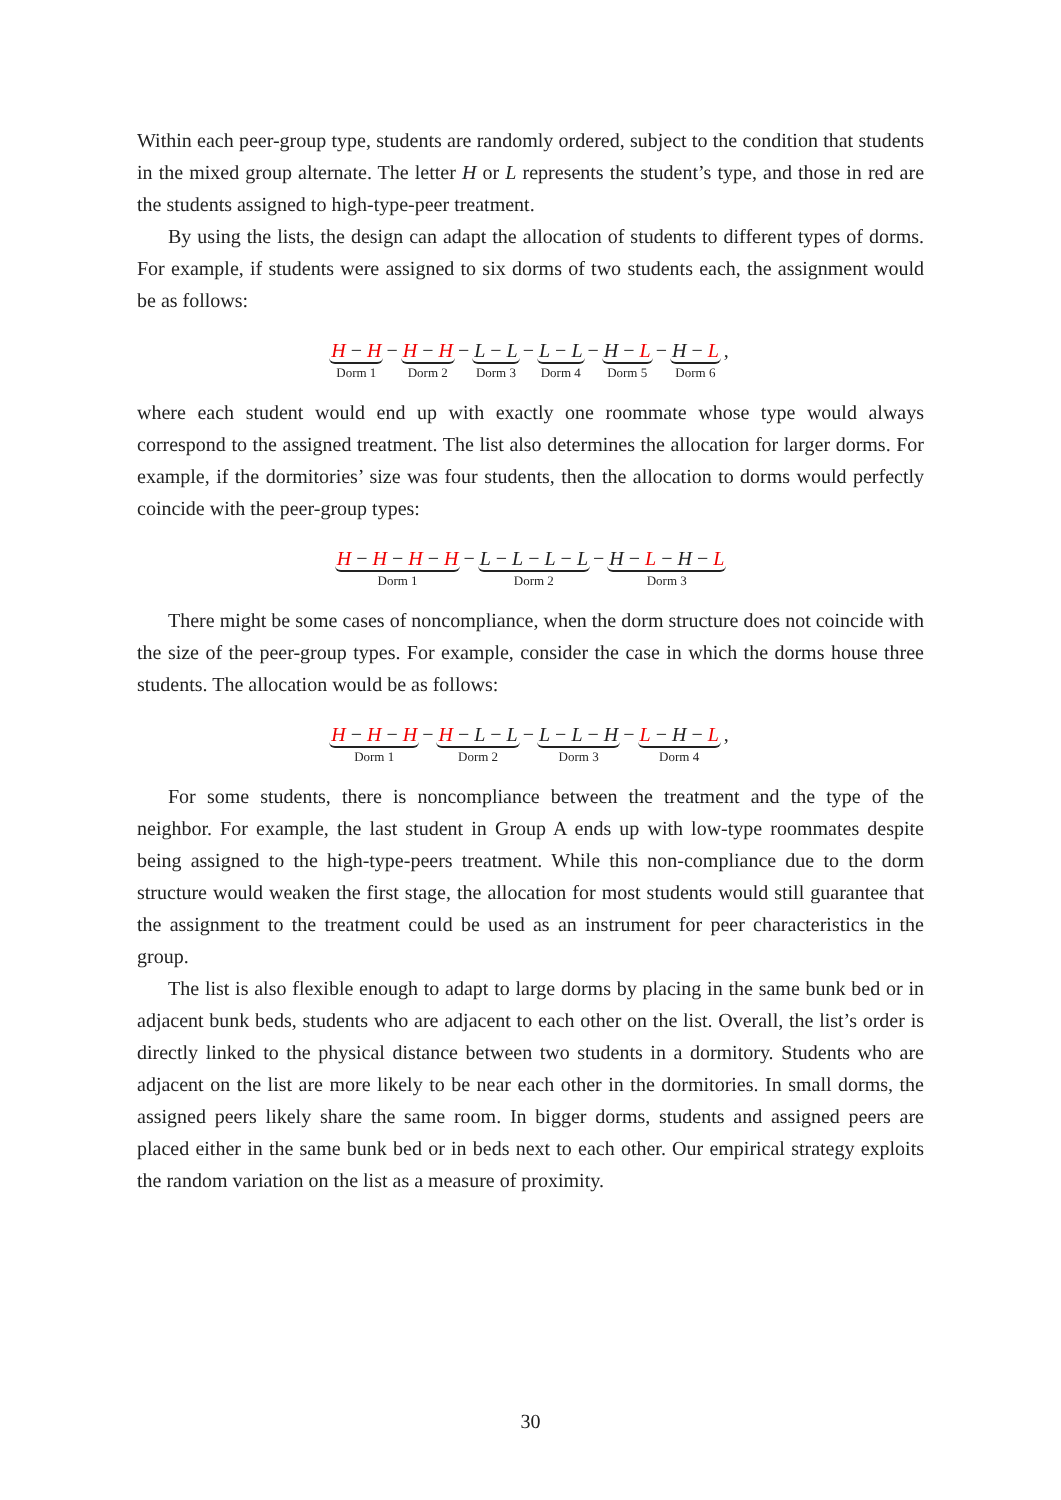Within each peer-group type, students are randomly ordered, subject to the condition that students in the mixed group alternate. The letter H or L represents the student’s type, and those in red are the students assigned to high-type-peer treatment.
By using the lists, the design can adapt the allocation of students to different types of dorms. For example, if students were assigned to six dorms of two students each, the assignment would be as follows:
H − H Dorm 1 − H − H Dorm 2 − L − L Dorm 3 − L − L Dorm 4 − H − L Dorm 5 − H − L Dorm 6,
where each student would end up with exactly one roommate whose type would always correspond to the assigned treatment. The list also determines the allocation for larger dorms. For example, if the dormitories’ size was four students, then the allocation to dorms would perfectly coincide with the peer-group types:
H − H − H − H Dorm 1 − L − L − L − L Dorm 2 − H − L − H − L Dorm 3
There might be some cases of noncompliance, when the dorm structure does not coincide with the size of the peer-group types. For example, consider the case in which the dorms house three students. The allocation would be as follows:
H − H − H Dorm 1 − H − L − L Dorm 2 − L − L − H Dorm 3 − L − H − L Dorm 4,
For some students, there is noncompliance between the treatment and the type of the neighbor. For example, the last student in Group A ends up with low-type roommates despite being assigned to the high-type-peers treatment. While this non-compliance due to the dorm structure would weaken the first stage, the allocation for most students would still guarantee that the assignment to the treatment could be used as an instrument for peer characteristics in the group.
The list is also flexible enough to adapt to large dorms by placing in the same bunk bed or in adjacent bunk beds, students who are adjacent to each other on the list. Overall, the list’s order is directly linked to the physical distance between two students in a dormitory. Students who are adjacent on the list are more likely to be near each other in the dormitories. In small dorms, the assigned peers likely share the same room. In bigger dorms, students and assigned peers are placed either in the same bunk bed or in beds next to each other. Our empirical strategy exploits the random variation on the list as a measure of proximity.
30